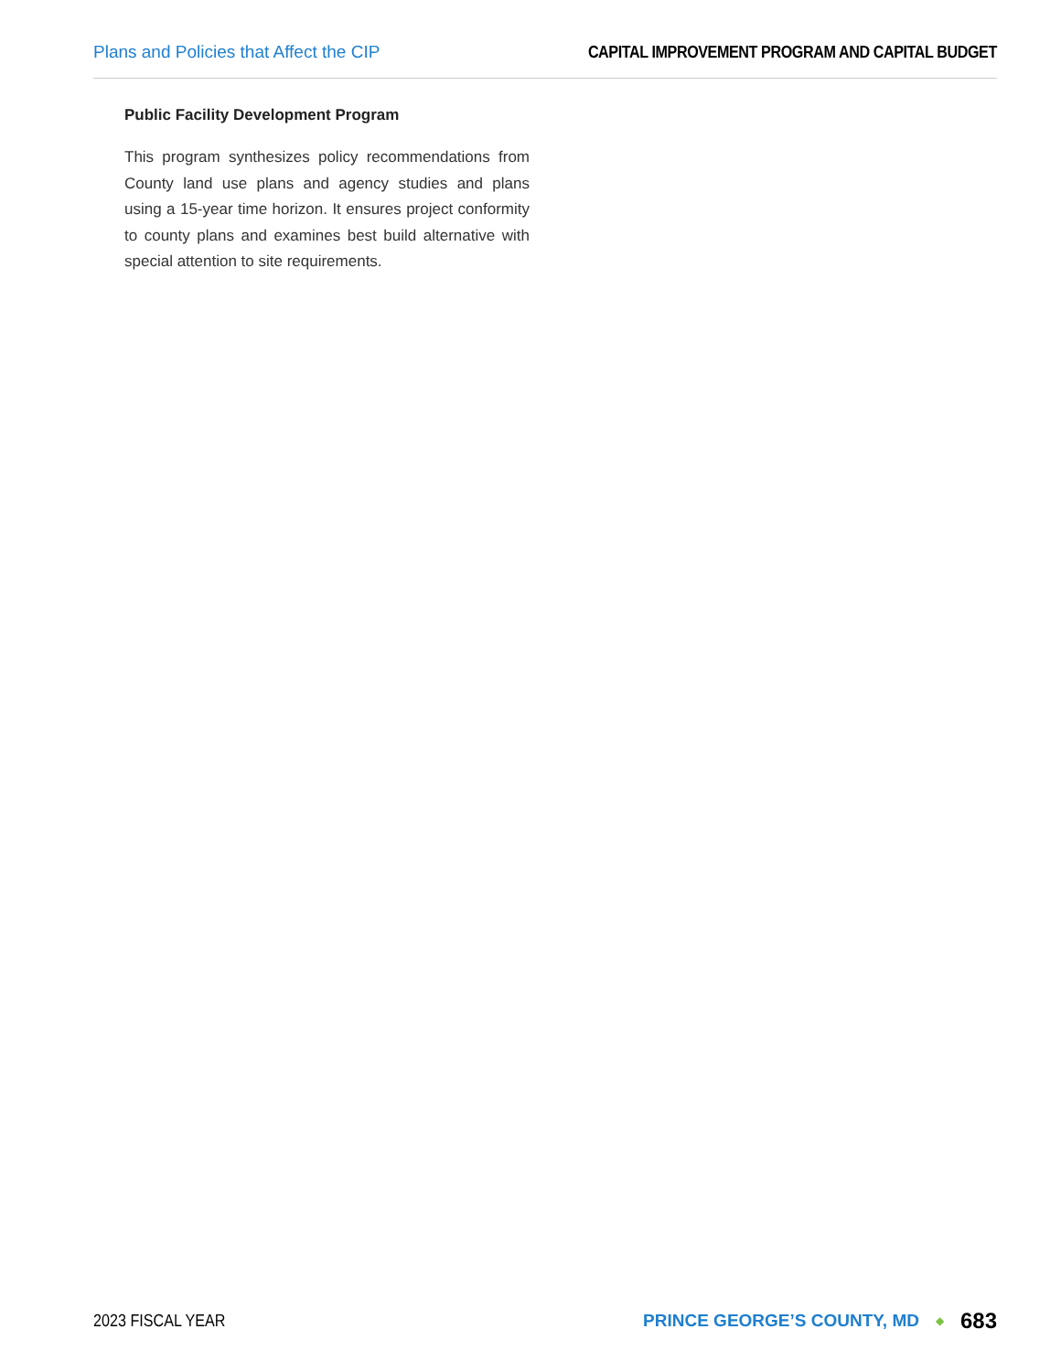Plans and Policies that Affect the CIP
CAPITAL IMPROVEMENT PROGRAM AND CAPITAL BUDGET
Public Facility Development Program
This program synthesizes policy recommendations from County land use plans and agency studies and plans using a 15-year time horizon. It ensures project conformity to county plans and examines best build alternative with special attention to site requirements.
2023 FISCAL YEAR
PRINCE GEORGE’S COUNTY, MD ◆ 683